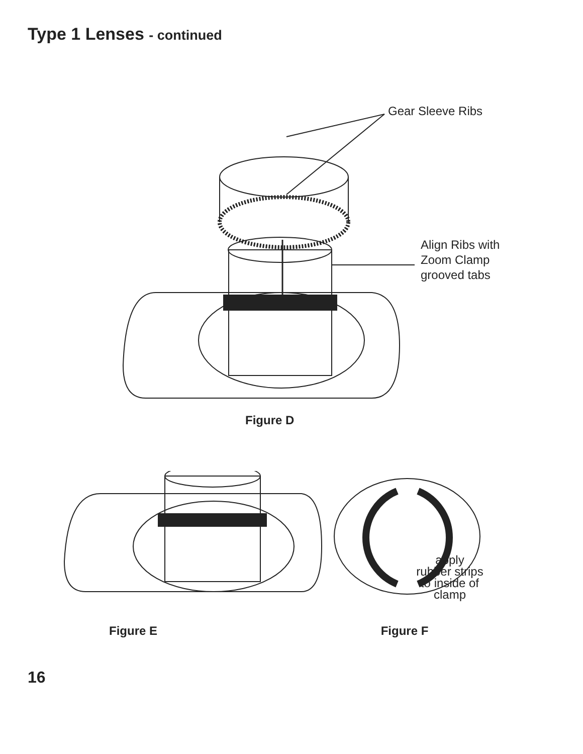Type 1 Lenses - continued
Gear Sleeve Ribs
Align Ribs with
Zoom Clamp
grooved tabs
Figure D
Figure E
apply
rubber strips
to inside of
clamp
Figure F
16